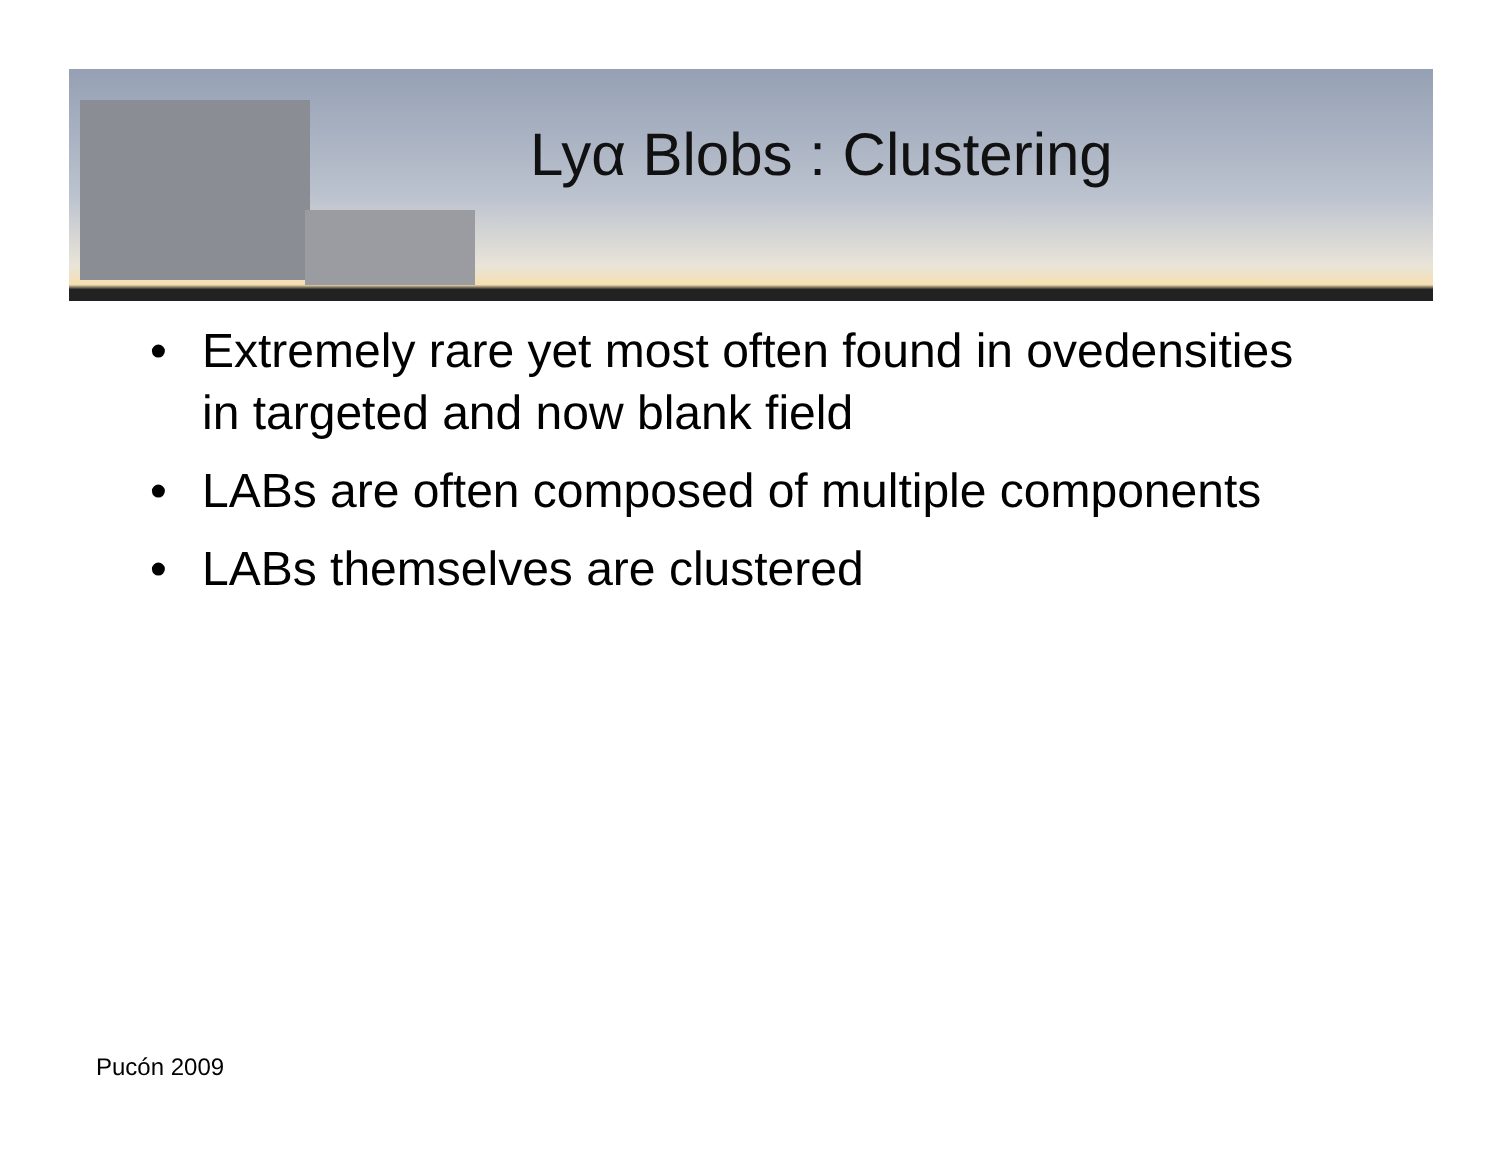Lyα Blobs : Clustering
• Extremely rare yet most often found in ovedensities in targeted and now blank field
• LABs are often composed of multiple components
• LABs themselves are clustered
Pucón 2009